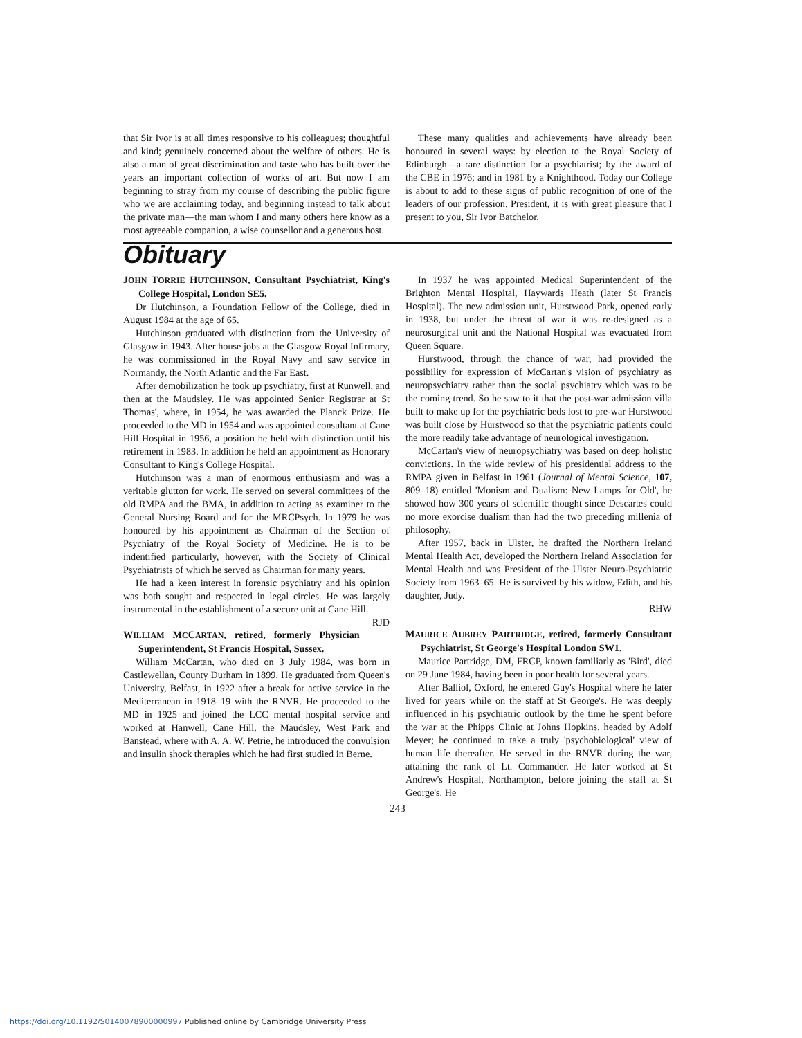that Sir Ivor is at all times responsive to his colleagues; thoughtful and kind; genuinely concerned about the welfare of others. He is also a man of great discrimination and taste who has built over the years an important collection of works of art. But now I am beginning to stray from my course of describing the public figure who we are acclaiming today, and beginning instead to talk about the private man—the man whom I and many others here know as a most agreeable companion, a wise counsellor and a generous host.
These many qualities and achievements have already been honoured in several ways: by election to the Royal Society of Edinburgh—a rare distinction for a psychiatrist; by the award of the CBE in 1976; and in 1981 by a Knighthood. Today our College is about to add to these signs of public recognition of one of the leaders of our profession. President, it is with great pleasure that I present to you, Sir Ivor Batchelor.
Obituary
JOHN TORRIE HUTCHINSON, Consultant Psychiatrist, King's College Hospital, London SE5.
Dr Hutchinson, a Foundation Fellow of the College, died in August 1984 at the age of 65.
Hutchinson graduated with distinction from the University of Glasgow in 1943. After house jobs at the Glasgow Royal Infirmary, he was commissioned in the Royal Navy and saw service in Normandy, the North Atlantic and the Far East.
After demobilization he took up psychiatry, first at Runwell, and then at the Maudsley. He was appointed Senior Registrar at St Thomas', where, in 1954, he was awarded the Planck Prize. He proceeded to the MD in 1954 and was appointed consultant at Cane Hill Hospital in 1956, a position he held with distinction until his retirement in 1983. In addition he held an appointment as Honorary Consultant to King's College Hospital.
Hutchinson was a man of enormous enthusiasm and was a veritable glutton for work. He served on several committees of the old RMPA and the BMA, in addition to acting as examiner to the General Nursing Board and for the MRCPsych. In 1979 he was honoured by his appointment as Chairman of the Section of Psychiatry of the Royal Society of Medicine. He is to be indentified particularly, however, with the Society of Clinical Psychiatrists of which he served as Chairman for many years.
He had a keen interest in forensic psychiatry and his opinion was both sought and respected in legal circles. He was largely instrumental in the establishment of a secure unit at Cane Hill. RJD
WILLIAM MCCARTAN, retired, formerly Physician Superintendent, St Francis Hospital, Sussex.
William McCartan, who died on 3 July 1984, was born in Castlewellan, County Durham in 1899. He graduated from Queen's University, Belfast, in 1922 after a break for active service in the Mediterranean in 1918–19 with the RNVR. He proceeded to the MD in 1925 and joined the LCC mental hospital service and worked at Hanwell, Cane Hill, the Maudsley, West Park and Banstead, where with A. A. W. Petrie, he introduced the convulsion and insulin shock therapies which he had first studied in Berne.
In 1937 he was appointed Medical Superintendent of the Brighton Mental Hospital, Haywards Heath (later St Francis Hospital). The new admission unit, Hurstwood Park, opened early in 1938, but under the threat of war it was re-designed as a neurosurgical unit and the National Hospital was evacuated from Queen Square.
Hurstwood, through the chance of war, had provided the possibility for expression of McCartan's vision of psychiatry as neuropsychiatry rather than the social psychiatry which was to be the coming trend. So he saw to it that the post-war admission villa built to make up for the psychiatric beds lost to pre-war Hurstwood was built close by Hurstwood so that the psychiatric patients could the more readily take advantage of neurological investigation.
McCartan's view of neuropsychiatry was based on deep holistic convictions. In the wide review of his presidential address to the RMPA given in Belfast in 1961 (Journal of Mental Science, 107, 809–18) entitled 'Monism and Dualism: New Lamps for Old', he showed how 300 years of scientific thought since Descartes could no more exorcise dualism than had the two preceding millenia of philosophy.
After 1957, back in Ulster, he drafted the Northern Ireland Mental Health Act, developed the Northern Ireland Association for Mental Health and was President of the Ulster Neuro-Psychiatric Society from 1963–65. He is survived by his widow, Edith, and his daughter, Judy.
RHW
MAURICE AUBREY PARTRIDGE, retired, formerly Consultant Psychiatrist, St George's Hospital London SW1.
Maurice Partridge, DM, FRCP, known familiarly as 'Bird', died on 29 June 1984, having been in poor health for several years.
After Balliol, Oxford, he entered Guy's Hospital where he later lived for years while on the staff at St George's. He was deeply influenced in his psychiatric outlook by the time he spent before the war at the Phipps Clinic at Johns Hopkins, headed by Adolf Meyer; he continued to take a truly 'psychobiological' view of human life thereafter. He served in the RNVR during the war, attaining the rank of Lt. Commander. He later worked at St Andrew's Hospital, Northampton, before joining the staff at St George's. He
243
https://doi.org/10.1192/S0140078900000997 Published online by Cambridge University Press